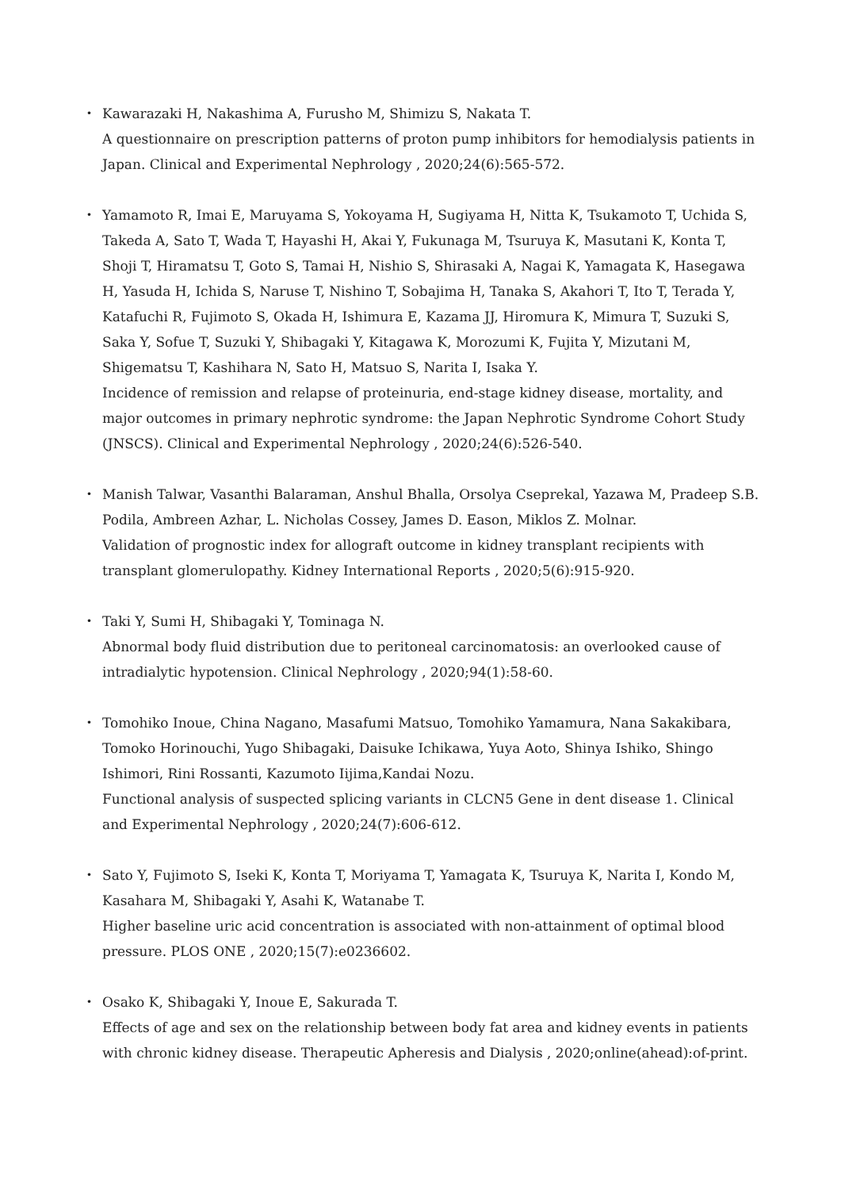・ Kawarazaki H, Nakashima A, Furusho M, Shimizu S, Nakata T.
A questionnaire on prescription patterns of proton pump inhibitors for hemodialysis patients in Japan. Clinical and Experimental Nephrology , 2020;24(6):565-572.
・ Yamamoto R, Imai E, Maruyama S, Yokoyama H, Sugiyama H, Nitta K, Tsukamoto T, Uchida S, Takeda A, Sato T, Wada T, Hayashi H, Akai Y, Fukunaga M, Tsuruya K, Masutani K, Konta T, Shoji T, Hiramatsu T, Goto S, Tamai H, Nishio S, Shirasaki A, Nagai K, Yamagata K, Hasegawa H, Yasuda H, Ichida S, Naruse T, Nishino T, Sobajima H, Tanaka S, Akahori T, Ito T, Terada Y, Katafuchi R, Fujimoto S, Okada H, Ishimura E, Kazama JJ, Hiromura K, Mimura T, Suzuki S, Saka Y, Sofue T, Suzuki Y, Shibagaki Y, Kitagawa K, Morozumi K, Fujita Y, Mizutani M, Shigematsu T, Kashihara N, Sato H, Matsuo S, Narita I, Isaka Y.
Incidence of remission and relapse of proteinuria, end-stage kidney disease, mortality, and major outcomes in primary nephrotic syndrome: the Japan Nephrotic Syndrome Cohort Study (JNSCS). Clinical and Experimental Nephrology , 2020;24(6):526-540.
・ Manish Talwar, Vasanthi Balaraman, Anshul Bhalla, Orsolya Cseprekal, Yazawa M, Pradeep S.B. Podila, Ambreen Azhar, L. Nicholas Cossey, James D. Eason, Miklos Z. Molnar.
Validation of prognostic index for allograft outcome in kidney transplant recipients with transplant glomerulopathy. Kidney International Reports , 2020;5(6):915-920.
・ Taki Y, Sumi H, Shibagaki Y, Tominaga N.
Abnormal body fluid distribution due to peritoneal carcinomatosis: an overlooked cause of intradialytic hypotension. Clinical Nephrology , 2020;94(1):58-60.
・ Tomohiko Inoue, China Nagano, Masafumi Matsuo, Tomohiko Yamamura, Nana Sakakibara, Tomoko Horinouchi, Yugo Shibagaki, Daisuke Ichikawa, Yuya Aoto, Shinya Ishiko, Shingo Ishimori, Rini Rossanti, Kazumoto Iijima,Kandai Nozu.
Functional analysis of suspected splicing variants in CLCN5 Gene in dent disease 1. Clinical and Experimental Nephrology , 2020;24(7):606-612.
・ Sato Y, Fujimoto S, Iseki K, Konta T, Moriyama T, Yamagata K, Tsuruya K, Narita I, Kondo M, Kasahara M, Shibagaki Y, Asahi K, Watanabe T.
Higher baseline uric acid concentration is associated with non-attainment of optimal blood pressure. PLOS ONE , 2020;15(7):e0236602.
・ Osako K, Shibagaki Y, Inoue E, Sakurada T.
Effects of age and sex on the relationship between body fat area and kidney events in patients with chronic kidney disease. Therapeutic Apheresis and Dialysis , 2020;online(ahead):of-print.